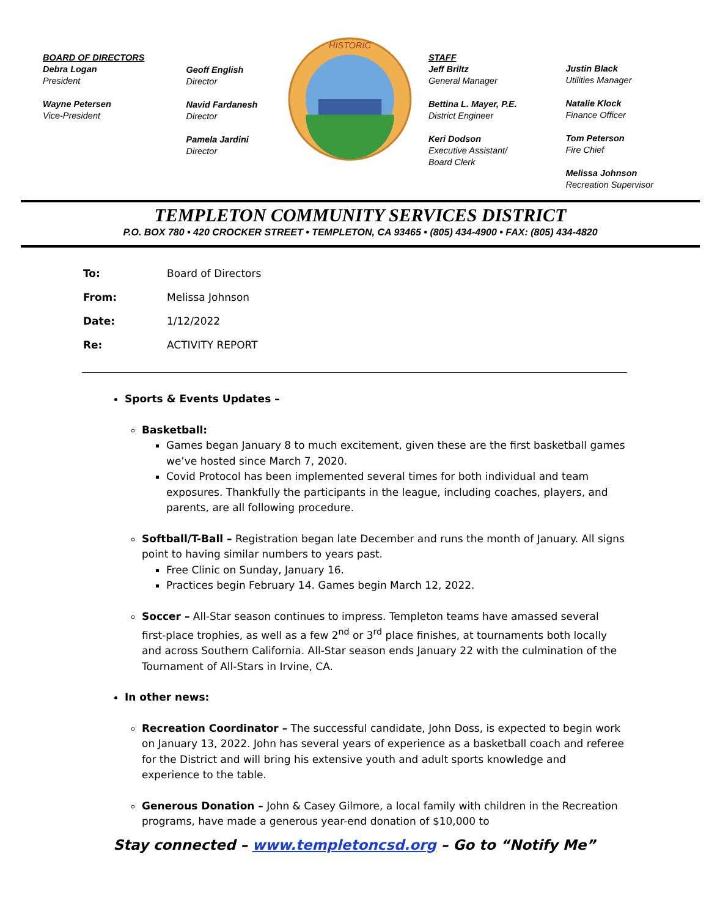BOARD OF DIRECTORS
Debra Logan
President
Wayne Petersen
Vice-President
Geoff English
Director
Navid Fardanesh
Director
Pamela Jardini
Director
HISTORIC
STAFF
Jeff Briltz
General Manager
Bettina L. Mayer, P.E.
District Engineer
Keri Dodson
Executive Assistant/
Board Clerk
Justin Black
Utilities Manager
Natalie Klock
Finance Officer
Tom Peterson
Fire Chief
Melissa Johnson
Recreation Supervisor
TEMPLETON COMMUNITY SERVICES DISTRICT
P.O. BOX 780 • 420 CROCKER STREET • TEMPLETON, CA 93465 • (805) 434-4900 • FAX: (805) 434-4820
To: Board of Directors
From: Melissa Johnson
Date: 1/12/2022
Re: ACTIVITY REPORT
Sports & Events Updates –
Basketball:
Games began January 8 to much excitement, given these are the first basketball games we’ve hosted since March 7, 2020.
Covid Protocol has been implemented several times for both individual and team exposures. Thankfully the participants in the league, including coaches, players, and parents, are all following procedure.
Softball/T-Ball – Registration began late December and runs the month of January. All signs point to having similar numbers to years past.
Free Clinic on Sunday, January 16.
Practices begin February 14. Games begin March 12, 2022.
Soccer – All-Star season continues to impress. Templeton teams have amassed several first-place trophies, as well as a few 2<sup>nd</sup> or 3<sup>rd</sup> place finishes, at tournaments both locally and across Southern California. All-Star season ends January 22 with the culmination of the Tournament of All-Stars in Irvine, CA.
In other news:
Recreation Coordinator – The successful candidate, John Doss, is expected to begin work on January 13, 2022. John has several years of experience as a basketball coach and referee for the District and will bring his extensive youth and adult sports knowledge and experience to the table.
Generous Donation – John & Casey Gilmore, a local family with children in the Recreation programs, have made a generous year-end donation of $10,000 to
Stay connected – www.templetoncsd.org – Go to “Notify Me”